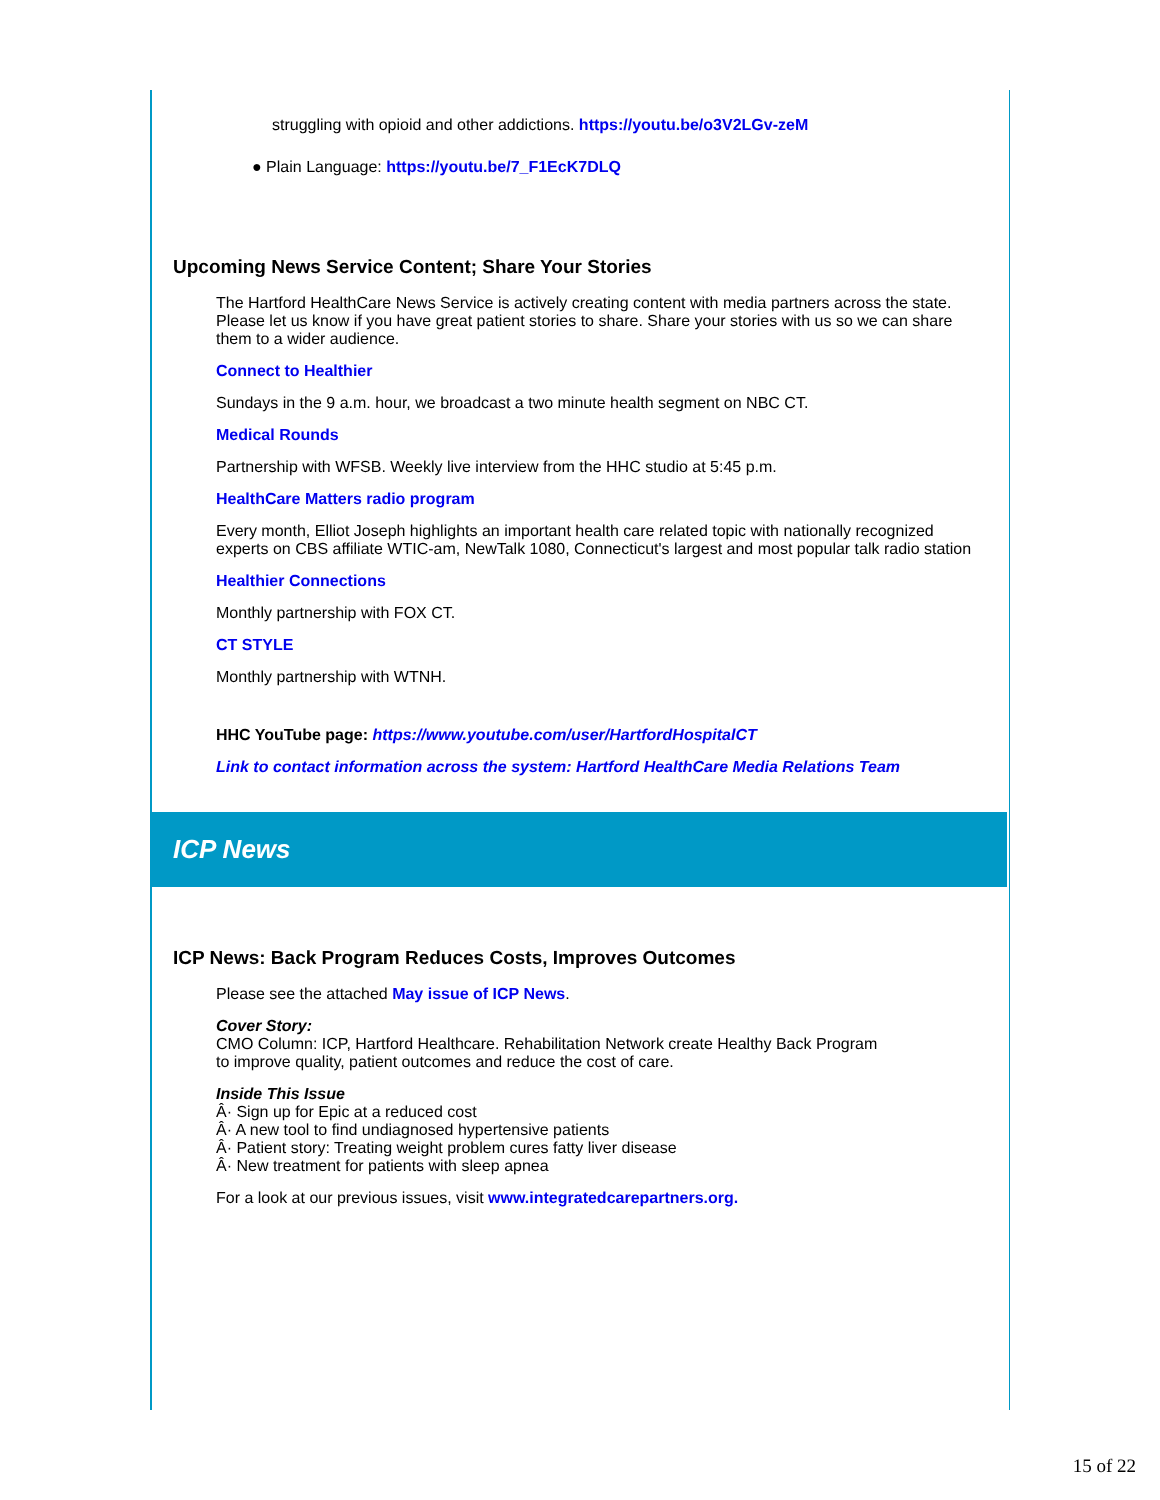struggling with opioid and other addictions. https://youtu.be/o3V2LGv-zeM
● Plain Language: https://youtu.be/7_F1EcK7DLQ
Upcoming News Service Content; Share Your Stories
The Hartford HealthCare News Service is actively creating content with media partners across the state. Please let us know if you have great patient stories to share. Share your stories with us so we can share them to a wider audience.
Connect to Healthier
Sundays in the 9 a.m. hour, we broadcast a two minute health segment on NBC CT.
Medical Rounds
Partnership with WFSB. Weekly live interview from the HHC studio at 5:45 p.m.
HealthCare Matters radio program
Every month, Elliot Joseph highlights an important health care related topic with nationally recognized experts on CBS affiliate WTIC-am, NewTalk 1080, Connecticut's largest and most popular talk radio station
Healthier Connections
Monthly partnership with FOX CT.
CT STYLE
Monthly partnership with WTNH.
HHC YouTube page: https://www.youtube.com/user/HartfordHospitalCT
Link to contact information across the system: Hartford HealthCare Media Relations Team
ICP News
ICP News: Back Program Reduces Costs, Improves Outcomes
Please see the attached May issue of ICP News.
Cover Story:
CMO Column: ICP, Hartford Healthcare. Rehabilitation Network create Healthy Back Program
to improve quality, patient outcomes and reduce the cost of care.
Inside This Issue
Â· Sign up for Epic at a reduced cost
Â· A new tool to find undiagnosed hypertensive patients
Â· Patient story: Treating weight problem cures fatty liver disease
Â· New treatment for patients with sleep apnea
For a look at our previous issues, visit www.integratedcarepartners.org.
15 of 22